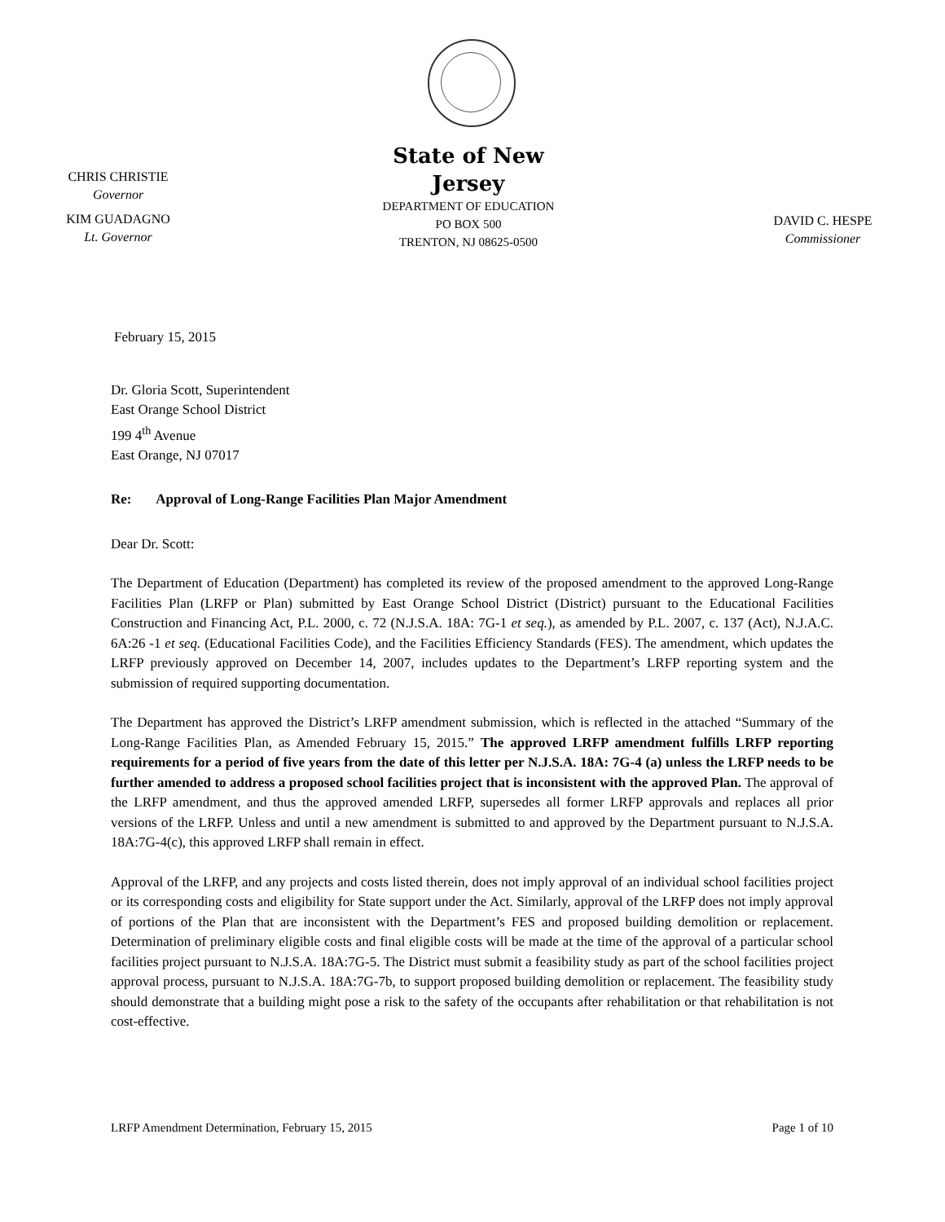CHRIS CHRISTIE
Governor
KIM GUADAGNO
Lt. Governor
State of New Jersey
DEPARTMENT OF EDUCATION
PO BOX 500
TRENTON, NJ 08625-0500
DAVID C. HESPE
Commissioner
February 15, 2015
Dr. Gloria Scott, Superintendent
East Orange School District
199 4<sup>th</sup> Avenue
East Orange, NJ 07017
Re: Approval of Long-Range Facilities Plan Major Amendment
Dear Dr. Scott:
The Department of Education (Department) has completed its review of the proposed amendment to the approved Long-Range Facilities Plan (LRFP or Plan) submitted by East Orange School District (District) pursuant to the Educational Facilities Construction and Financing Act, P.L. 2000, c. 72 (N.J.S.A. 18A: 7G-1 et seq.), as amended by P.L. 2007, c. 137 (Act), N.J.A.C. 6A:26 -1 et seq. (Educational Facilities Code), and the Facilities Efficiency Standards (FES). The amendment, which updates the LRFP previously approved on December 14, 2007, includes updates to the Department’s LRFP reporting system and the submission of required supporting documentation.
The Department has approved the District’s LRFP amendment submission, which is reflected in the attached “Summary of the Long-Range Facilities Plan, as Amended February 15, 2015.” The approved LRFP amendment fulfills LRFP reporting requirements for a period of five years from the date of this letter per N.J.S.A. 18A: 7G-4 (a) unless the LRFP needs to be further amended to address a proposed school facilities project that is inconsistent with the approved Plan. The approval of the LRFP amendment, and thus the approved amended LRFP, supersedes all former LRFP approvals and replaces all prior versions of the LRFP. Unless and until a new amendment is submitted to and approved by the Department pursuant to N.J.S.A. 18A:7G-4(c), this approved LRFP shall remain in effect.
Approval of the LRFP, and any projects and costs listed therein, does not imply approval of an individual school facilities project or its corresponding costs and eligibility for State support under the Act. Similarly, approval of the LRFP does not imply approval of portions of the Plan that are inconsistent with the Department’s FES and proposed building demolition or replacement. Determination of preliminary eligible costs and final eligible costs will be made at the time of the approval of a particular school facilities project pursuant to N.J.S.A. 18A:7G-5. The District must submit a feasibility study as part of the school facilities project approval process, pursuant to N.J.S.A. 18A:7G-7b, to support proposed building demolition or replacement. The feasibility study should demonstrate that a building might pose a risk to the safety of the occupants after rehabilitation or that rehabilitation is not cost-effective.
LRFP Amendment Determination, February 15, 2015 Page 1 of 10